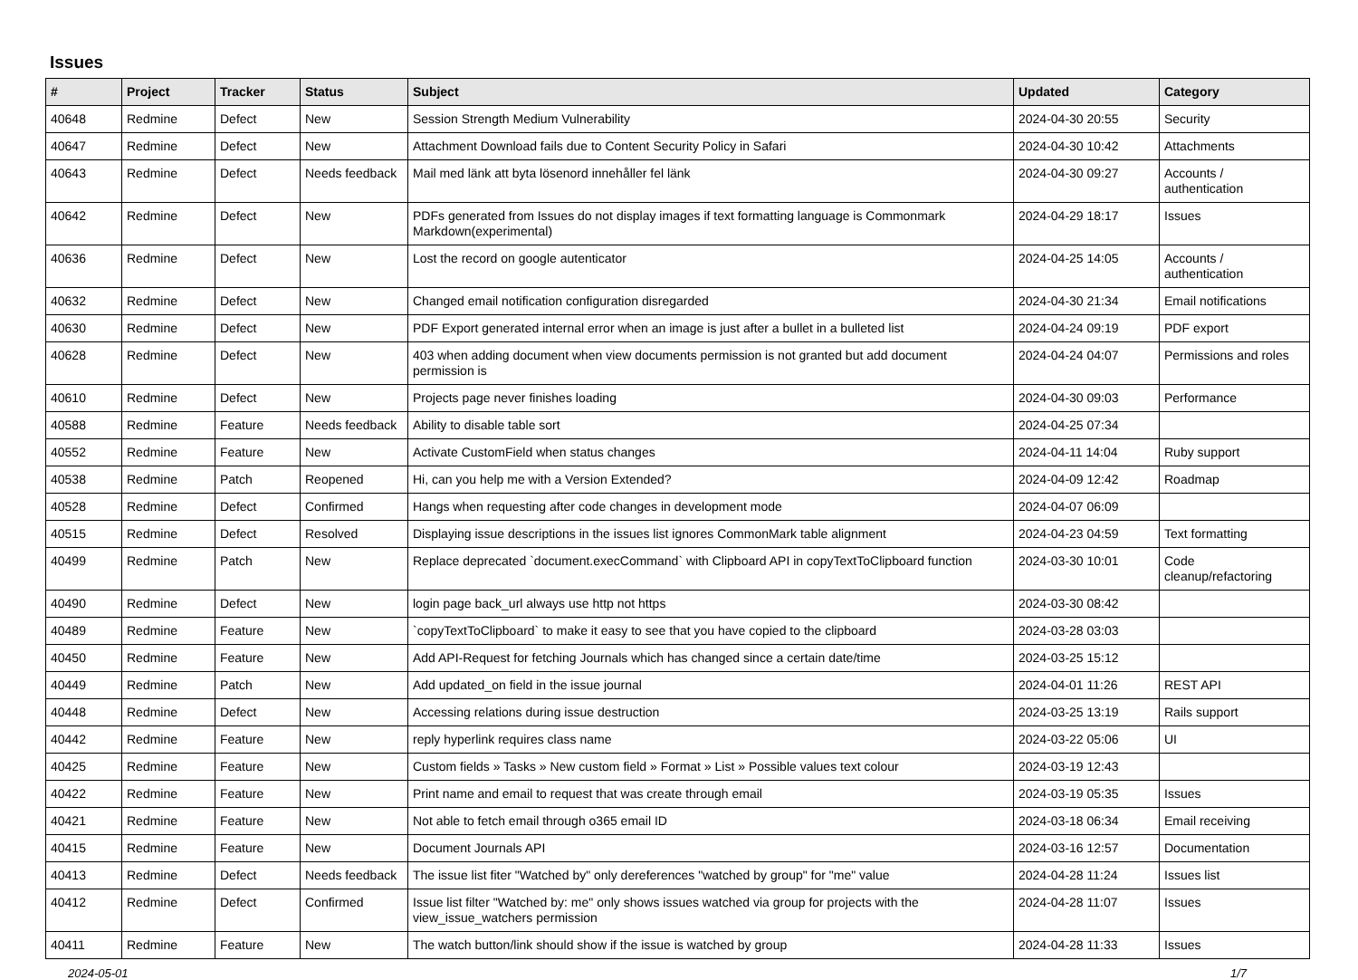Issues
| # | Project | Tracker | Status | Subject | Updated | Category |
| --- | --- | --- | --- | --- | --- | --- |
| 40648 | Redmine | Defect | New | Session Strength Medium Vulnerability | 2024-04-30 20:55 | Security |
| 40647 | Redmine | Defect | New | Attachment Download fails due to Content Security Policy in Safari | 2024-04-30 10:42 | Attachments |
| 40643 | Redmine | Defect | Needs feedback | Mail med länk att byta lösenord innehåller fel länk | 2024-04-30 09:27 | Accounts / authentication |
| 40642 | Redmine | Defect | New | PDFs generated from Issues do not display images if text formatting language is Commonmark Markdown(experimental) | 2024-04-29 18:17 | Issues |
| 40636 | Redmine | Defect | New | Lost the record on google autenticator | 2024-04-25 14:05 | Accounts / authentication |
| 40632 | Redmine | Defect | New | Changed email notification configuration disregarded | 2024-04-30 21:34 | Email notifications |
| 40630 | Redmine | Defect | New | PDF Export generated internal error when an image is just after a bullet in a bulleted list | 2024-04-24 09:19 | PDF export |
| 40628 | Redmine | Defect | New | 403 when adding document when view documents permission is not granted but add document permission is | 2024-04-24 04:07 | Permissions and roles |
| 40610 | Redmine | Defect | New | Projects page never finishes loading | 2024-04-30 09:03 | Performance |
| 40588 | Redmine | Feature | Needs feedback | Ability to disable table sort | 2024-04-25 07:34 | |
| 40552 | Redmine | Feature | New | Activate CustomField when status changes | 2024-04-11 14:04 | Ruby support |
| 40538 | Redmine | Patch | Reopened | Hi, can you help me with a Version Extended? | 2024-04-09 12:42 | Roadmap |
| 40528 | Redmine | Defect | Confirmed | Hangs when requesting after code changes in development mode | 2024-04-07 06:09 | |
| 40515 | Redmine | Defect | Resolved | Displaying issue descriptions in the issues list ignores CommonMark table alignment | 2024-04-23 04:59 | Text formatting |
| 40499 | Redmine | Patch | New | Replace deprecated `document.execCommand` with Clipboard API in copyTextToClipboard function | 2024-03-30 10:01 | Code cleanup/refactoring |
| 40490 | Redmine | Defect | New | login page back_url always use http not https | 2024-03-30 08:42 | |
| 40489 | Redmine | Feature | New | `copyTextToClipboard` to make it easy to see that you have copied to the clipboard | 2024-03-28 03:03 | |
| 40450 | Redmine | Feature | New | Add API-Request for fetching Journals which has changed since a certain date/time | 2024-03-25 15:12 | |
| 40449 | Redmine | Patch | New | Add updated_on field in the issue journal | 2024-04-01 11:26 | REST API |
| 40448 | Redmine | Defect | New | Accessing relations during issue destruction | 2024-03-25 13:19 | Rails support |
| 40442 | Redmine | Feature | New | reply hyperlink requires class name | 2024-03-22 05:06 | UI |
| 40425 | Redmine | Feature | New | Custom fields » Tasks » New custom field » Format » List » Possible values text colour | 2024-03-19 12:43 | |
| 40422 | Redmine | Feature | New | Print name and email to request that was create through email | 2024-03-19 05:35 | Issues |
| 40421 | Redmine | Feature | New | Not able to fetch email through o365 email ID | 2024-03-18 06:34 | Email receiving |
| 40415 | Redmine | Feature | New | Document Journals API | 2024-03-16 12:57 | Documentation |
| 40413 | Redmine | Defect | Needs feedback | The issue list fiter "Watched by" only dereferences "watched by group" for "me" value | 2024-04-28 11:24 | Issues list |
| 40412 | Redmine | Defect | Confirmed | Issue list filter "Watched by: me" only shows issues watched via group for projects with the view_issue_watchers permission | 2024-04-28 11:07 | Issues |
| 40411 | Redmine | Feature | New | The watch button/link should show if the issue is watched by group | 2024-04-28 11:33 | Issues |
2024-05-01 1/7